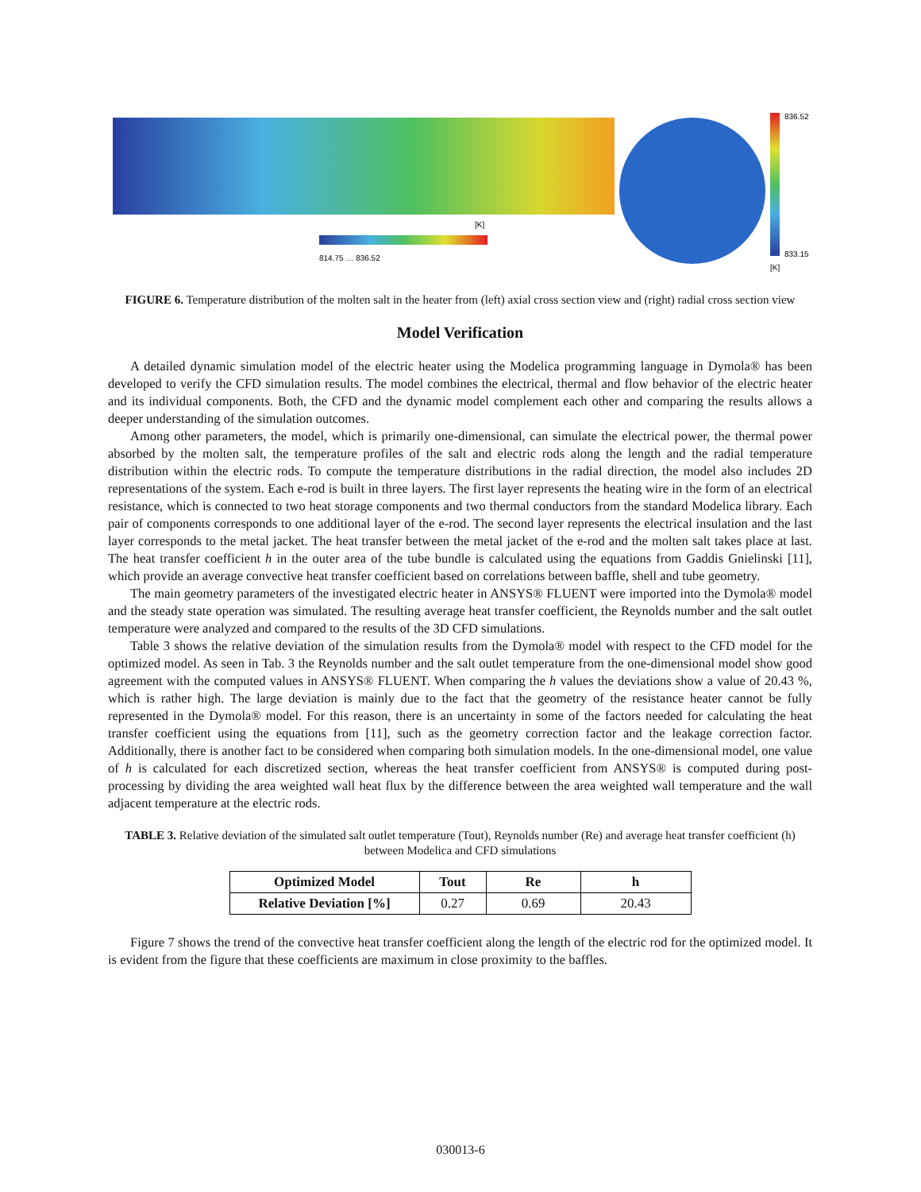[K]
[K]
836.52
833.15
814.75 … 836.52
FIGURE 6. Temperature distribution of the molten salt in the heater from (left) axial cross section view and (right) radial cross section view
Model Verification
A detailed dynamic simulation model of the electric heater using the Modelica programming language in Dymola® has been developed to verify the CFD simulation results. The model combines the electrical, thermal and flow behavior of the electric heater and its individual components. Both, the CFD and the dynamic model complement each other and comparing the results allows a deeper understanding of the simulation outcomes.
Among other parameters, the model, which is primarily one-dimensional, can simulate the electrical power, the thermal power absorbed by the molten salt, the temperature profiles of the salt and electric rods along the length and the radial temperature distribution within the electric rods. To compute the temperature distributions in the radial direction, the model also includes 2D representations of the system. Each e-rod is built in three layers. The first layer represents the heating wire in the form of an electrical resistance, which is connected to two heat storage components and two thermal conductors from the standard Modelica library. Each pair of components corresponds to one additional layer of the e-rod. The second layer represents the electrical insulation and the last layer corresponds to the metal jacket. The heat transfer between the metal jacket of the e-rod and the molten salt takes place at last. The heat transfer coefficient h in the outer area of the tube bundle is calculated using the equations from Gaddis Gnielinski [11], which provide an average convective heat transfer coefficient based on correlations between baffle, shell and tube geometry.
The main geometry parameters of the investigated electric heater in ANSYS® FLUENT were imported into the Dymola® model and the steady state operation was simulated. The resulting average heat transfer coefficient, the Reynolds number and the salt outlet temperature were analyzed and compared to the results of the 3D CFD simulations.
Table 3 shows the relative deviation of the simulation results from the Dymola® model with respect to the CFD model for the optimized model. As seen in Tab. 3 the Reynolds number and the salt outlet temperature from the one-dimensional model show good agreement with the computed values in ANSYS® FLUENT. When comparing the h values the deviations show a value of 20.43 %, which is rather high. The large deviation is mainly due to the fact that the geometry of the resistance heater cannot be fully represented in the Dymola® model. For this reason, there is an uncertainty in some of the factors needed for calculating the heat transfer coefficient using the equations from [11], such as the geometry correction factor and the leakage correction factor. Additionally, there is another fact to be considered when comparing both simulation models. In the one-dimensional model, one value of h is calculated for each discretized section, whereas the heat transfer coefficient from ANSYS® is computed during post-processing by dividing the area weighted wall heat flux by the difference between the area weighted wall temperature and the wall adjacent temperature at the electric rods.
TABLE 3. Relative deviation of the simulated salt outlet temperature (Tout), Reynolds number (Re) and average heat transfer coefficient (h) between Modelica and CFD simulations
| Optimized Model | Tout | Re | h |
| --- | --- | --- | --- |
| Relative Deviation [%] | 0.27 | 0.69 | 20.43 |
Figure 7 shows the trend of the convective heat transfer coefficient along the length of the electric rod for the optimized model. It is evident from the figure that these coefficients are maximum in close proximity to the baffles.
030013-6